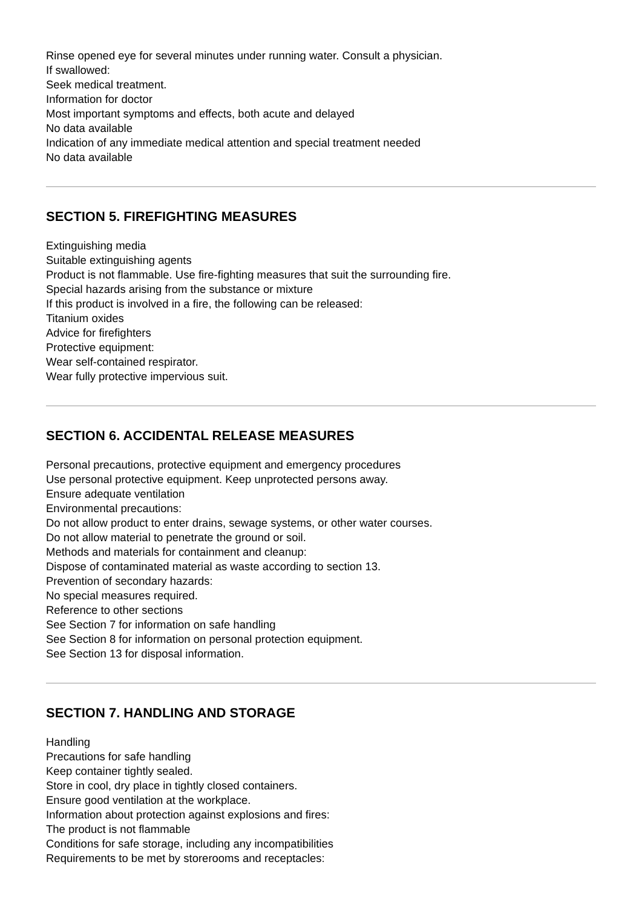Rinse opened eye for several minutes under running water. Consult a physician.
If swallowed:
Seek medical treatment.
Information for doctor
Most important symptoms and effects, both acute and delayed
No data available
Indication of any immediate medical attention and special treatment needed
No data available
SECTION 5. FIREFIGHTING MEASURES
Extinguishing media
Suitable extinguishing agents
Product is not flammable. Use fire-fighting measures that suit the surrounding fire.
Special hazards arising from the substance or mixture
If this product is involved in a fire, the following can be released:
Titanium oxides
Advice for firefighters
Protective equipment:
Wear self-contained respirator.
Wear fully protective impervious suit.
SECTION 6. ACCIDENTAL RELEASE MEASURES
Personal precautions, protective equipment and emergency procedures
Use personal protective equipment. Keep unprotected persons away.
Ensure adequate ventilation
Environmental precautions:
Do not allow product to enter drains, sewage systems, or other water courses.
Do not allow material to penetrate the ground or soil.
Methods and materials for containment and cleanup:
Dispose of contaminated material as waste according to section 13.
Prevention of secondary hazards:
No special measures required.
Reference to other sections
See Section 7 for information on safe handling
See Section 8 for information on personal protection equipment.
See Section 13 for disposal information.
SECTION 7. HANDLING AND STORAGE
Handling
Precautions for safe handling
Keep container tightly sealed.
Store in cool, dry place in tightly closed containers.
Ensure good ventilation at the workplace.
Information about protection against explosions and fires:
The product is not flammable
Conditions for safe storage, including any incompatibilities
Requirements to be met by storerooms and receptacles: